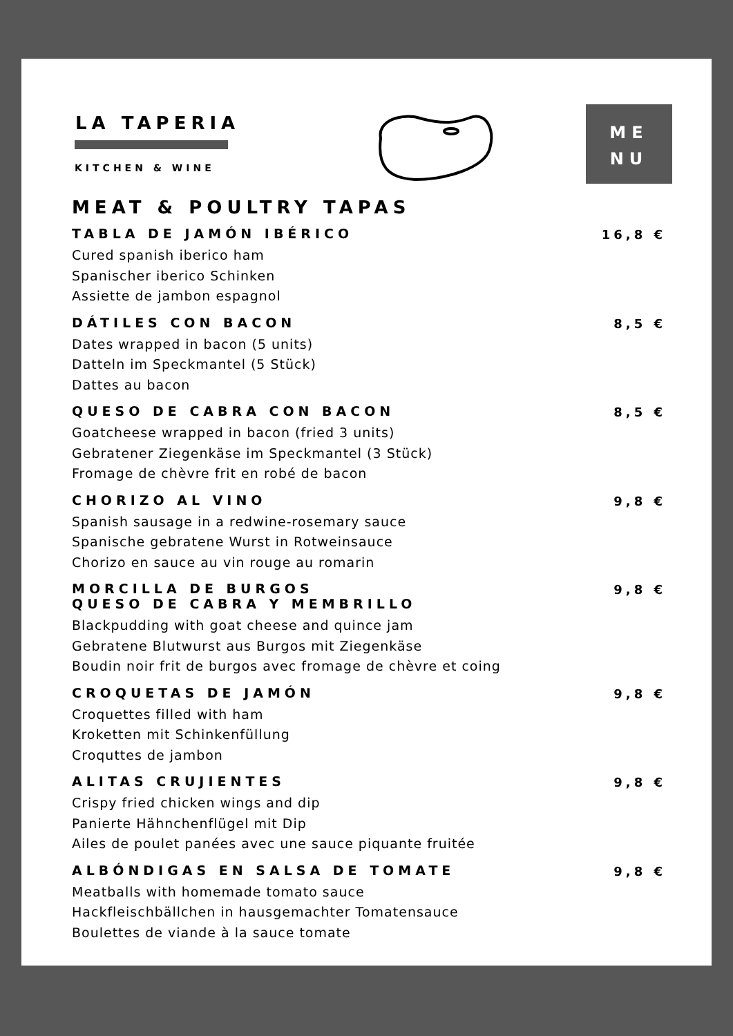LA TAPERIA
KITCHEN & WINE
ME
NU
MEAT & POULTRY TAPAS
TABLA DE JAMÓN IBÉRICO
Cured spanish iberico ham
Spanischer iberico Schinken
Assiette de jambon espagnol
16,8 €
DÁTILES CON BACON
Dates wrapped in bacon (5 units)
Datteln im Speckmantel (5 Stück)
Dattes au bacon
8,5 €
QUESO DE CABRA CON BACON
Goatcheese wrapped in bacon (fried 3 units)
Gebratener Ziegenkäse im Speckmantel (3 Stück)
Fromage de chèvre frit en robé de bacon
8,5 €
CHORIZO AL VINO
Spanish sausage in a redwine-rosemary sauce
Spanische gebratene Wurst in Rotweinsauce
Chorizo en sauce au vin rouge au romarin
9,8 €
MORCILLA DE BURGOS
QUESO DE CABRA Y MEMBRILLO
Blackpudding with goat cheese and quince jam
Gebratene Blutwurst aus Burgos mit Ziegenkäse
Boudin noir frit de burgos avec fromage de chèvre et coing
9,8 €
CROQUETAS DE JAMÓN
Croquettes filled with ham
Kroketten mit Schinkenfüllung
Croquttes de jambon
9,8 €
ALITAS CRUJIENTES
Crispy fried chicken wings and dip
Panierte Hähnchenflügel mit Dip
Ailes de poulet panées avec une sauce piquante fruitée
9,8 €
ALBÓNDIGAS EN SALSA DE TOMATE
Meatballs with homemade tomato sauce
Hackfleischbällchen in hausgemachter Tomatensauce
Boulettes de viande à la sauce tomate
9,8 €